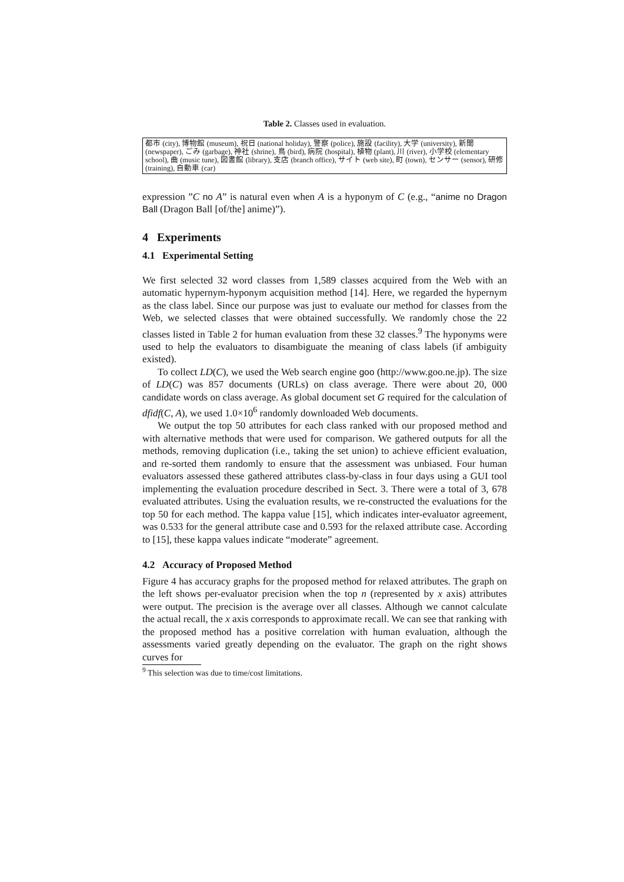Table 2. Classes used in evaluation.
| 都市 (city), 博物館 (museum), 祝日 (national holiday), 警察 (police), 施設 (facility), 大学 (university), 新聞 (newspaper), ごみ (garbage), 神社 (shrine), 鳥 (bird), 病院 (hospital), 植物 (plant), 川 (river), 小学校 (elementary school), 曲 (music tune), 図書館 (library), 支店 (branch office), サイト (web site), 町 (town), センサー (sensor), 研修 (training), 自動車 (car) |
expression ”C no A” is natural even when A is a hyponym of C (e.g., “anime no Dragon Ball (Dragon Ball [of/the] anime)”).
4 Experiments
4.1 Experimental Setting
We first selected 32 word classes from 1,589 classes acquired from the Web with an automatic hypernym-hyponym acquisition method [14]. Here, we regarded the hypernym as the class label. Since our purpose was just to evaluate our method for classes from the Web, we selected classes that were obtained successfully. We randomly chose the 22 classes listed in Table 2 for human evaluation from these 32 classes.<sup>9</sup> The hyponyms were used to help the evaluators to disambiguate the meaning of class labels (if ambiguity existed).
To collect LD(C), we used the Web search engine goo (http://www.goo.ne.jp). The size of LD(C) was 857 documents (URLs) on class average. There were about 20, 000 candidate words on class average. As global document set G required for the calculation of dfidf(C, A), we used 1.0×10<sup>6</sup> randomly downloaded Web documents.
We output the top 50 attributes for each class ranked with our proposed method and with alternative methods that were used for comparison. We gathered outputs for all the methods, removing duplication (i.e., taking the set union) to achieve efficient evaluation, and re-sorted them randomly to ensure that the assessment was unbiased. Four human evaluators assessed these gathered attributes class-by-class in four days using a GUI tool implementing the evaluation procedure described in Sect. 3. There were a total of 3, 678 evaluated attributes. Using the evaluation results, we re-constructed the evaluations for the top 50 for each method. The kappa value [15], which indicates inter-evaluator agreement, was 0.533 for the general attribute case and 0.593 for the relaxed attribute case. According to [15], these kappa values indicate “moderate” agreement.
4.2 Accuracy of Proposed Method
Figure 4 has accuracy graphs for the proposed method for relaxed attributes. The graph on the left shows per-evaluator precision when the top n (represented by x axis) attributes were output. The precision is the average over all classes. Although we cannot calculate the actual recall, the x axis corresponds to approximate recall. We can see that ranking with the proposed method has a positive correlation with human evaluation, although the assessments varied greatly depending on the evaluator. The graph on the right shows curves for
<sup>9</sup> This selection was due to time/cost limitations.